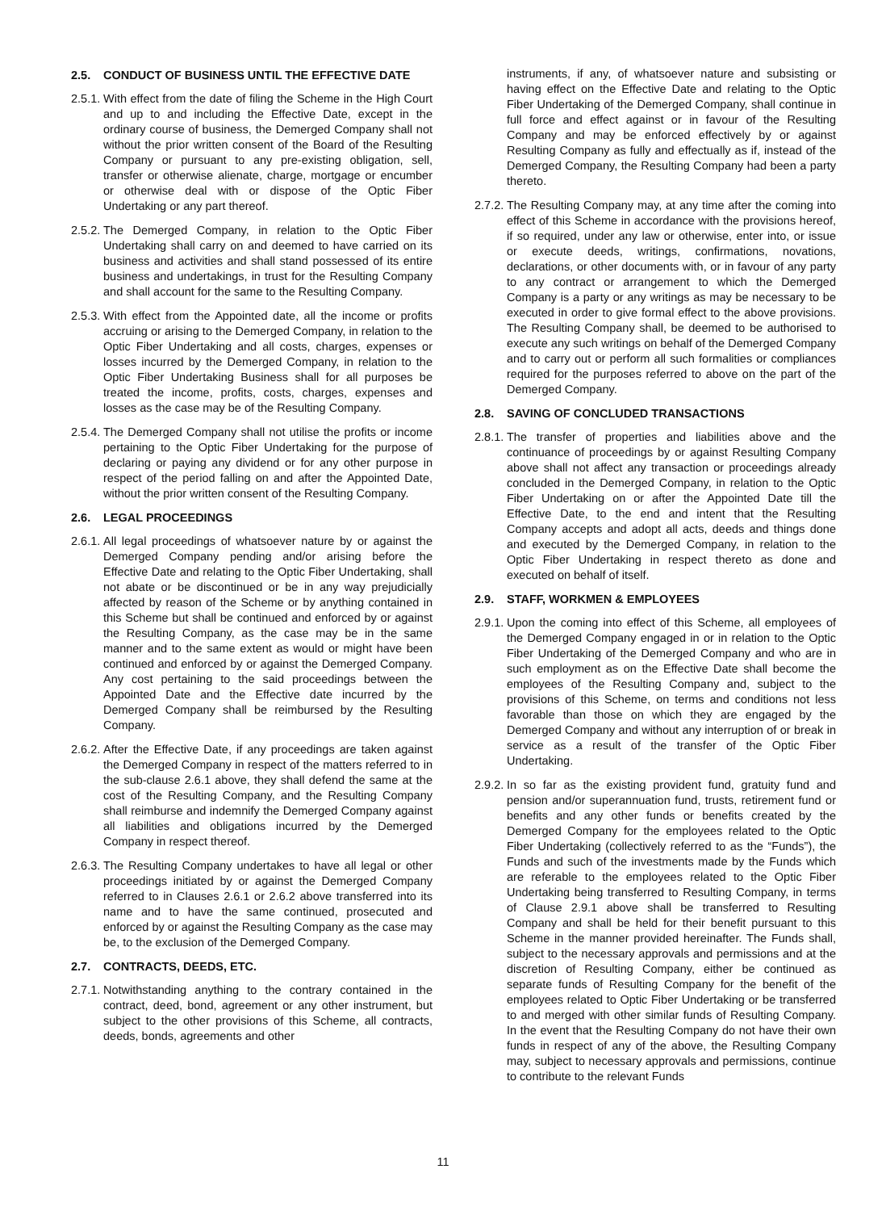2.5. CONDUCT OF BUSINESS UNTIL THE EFFECTIVE DATE
2.5.1. With effect from the date of filing the Scheme in the High Court and up to and including the Effective Date, except in the ordinary course of business, the Demerged Company shall not without the prior written consent of the Board of the Resulting Company or pursuant to any pre-existing obligation, sell, transfer or otherwise alienate, charge, mortgage or encumber or otherwise deal with or dispose of the Optic Fiber Undertaking or any part thereof.
2.5.2. The Demerged Company, in relation to the Optic Fiber Undertaking shall carry on and deemed to have carried on its business and activities and shall stand possessed of its entire business and undertakings, in trust for the Resulting Company and shall account for the same to the Resulting Company.
2.5.3. With effect from the Appointed date, all the income or profits accruing or arising to the Demerged Company, in relation to the Optic Fiber Undertaking and all costs, charges, expenses or losses incurred by the Demerged Company, in relation to the Optic Fiber Undertaking Business shall for all purposes be treated the income, profits, costs, charges, expenses and losses as the case may be of the Resulting Company.
2.5.4. The Demerged Company shall not utilise the profits or income pertaining to the Optic Fiber Undertaking for the purpose of declaring or paying any dividend or for any other purpose in respect of the period falling on and after the Appointed Date, without the prior written consent of the Resulting Company.
2.6. LEGAL PROCEEDINGS
2.6.1. All legal proceedings of whatsoever nature by or against the Demerged Company pending and/or arising before the Effective Date and relating to the Optic Fiber Undertaking, shall not abate or be discontinued or be in any way prejudicially affected by reason of the Scheme or by anything contained in this Scheme but shall be continued and enforced by or against the Resulting Company, as the case may be in the same manner and to the same extent as would or might have been continued and enforced by or against the Demerged Company. Any cost pertaining to the said proceedings between the Appointed Date and the Effective date incurred by the Demerged Company shall be reimbursed by the Resulting Company.
2.6.2. After the Effective Date, if any proceedings are taken against the Demerged Company in respect of the matters referred to in the sub-clause 2.6.1 above, they shall defend the same at the cost of the Resulting Company, and the Resulting Company shall reimburse and indemnify the Demerged Company against all liabilities and obligations incurred by the Demerged Company in respect thereof.
2.6.3. The Resulting Company undertakes to have all legal or other proceedings initiated by or against the Demerged Company referred to in Clauses 2.6.1 or 2.6.2 above transferred into its name and to have the same continued, prosecuted and enforced by or against the Resulting Company as the case may be, to the exclusion of the Demerged Company.
2.7. CONTRACTS, DEEDS, ETC.
2.7.1. Notwithstanding anything to the contrary contained in the contract, deed, bond, agreement or any other instrument, but subject to the other provisions of this Scheme, all contracts, deeds, bonds, agreements and other
instruments, if any, of whatsoever nature and subsisting or having effect on the Effective Date and relating to the Optic Fiber Undertaking of the Demerged Company, shall continue in full force and effect against or in favour of the Resulting Company and may be enforced effectively by or against Resulting Company as fully and effectually as if, instead of the Demerged Company, the Resulting Company had been a party thereto.
2.7.2. The Resulting Company may, at any time after the coming into effect of this Scheme in accordance with the provisions hereof, if so required, under any law or otherwise, enter into, or issue or execute deeds, writings, confirmations, novations, declarations, or other documents with, or in favour of any party to any contract or arrangement to which the Demerged Company is a party or any writings as may be necessary to be executed in order to give formal effect to the above provisions. The Resulting Company shall, be deemed to be authorised to execute any such writings on behalf of the Demerged Company and to carry out or perform all such formalities or compliances required for the purposes referred to above on the part of the Demerged Company.
2.8. SAVING OF CONCLUDED TRANSACTIONS
2.8.1. The transfer of properties and liabilities above and the continuance of proceedings by or against Resulting Company above shall not affect any transaction or proceedings already concluded in the Demerged Company, in relation to the Optic Fiber Undertaking on or after the Appointed Date till the Effective Date, to the end and intent that the Resulting Company accepts and adopt all acts, deeds and things done and executed by the Demerged Company, in relation to the Optic Fiber Undertaking in respect thereto as done and executed on behalf of itself.
2.9. STAFF, WORKMEN & EMPLOYEES
2.9.1. Upon the coming into effect of this Scheme, all employees of the Demerged Company engaged in or in relation to the Optic Fiber Undertaking of the Demerged Company and who are in such employment as on the Effective Date shall become the employees of the Resulting Company and, subject to the provisions of this Scheme, on terms and conditions not less favorable than those on which they are engaged by the Demerged Company and without any interruption of or break in service as a result of the transfer of the Optic Fiber Undertaking.
2.9.2. In so far as the existing provident fund, gratuity fund and pension and/or superannuation fund, trusts, retirement fund or benefits and any other funds or benefits created by the Demerged Company for the employees related to the Optic Fiber Undertaking (collectively referred to as the “Funds”), the Funds and such of the investments made by the Funds which are referable to the employees related to the Optic Fiber Undertaking being transferred to Resulting Company, in terms of Clause 2.9.1 above shall be transferred to Resulting Company and shall be held for their benefit pursuant to this Scheme in the manner provided hereinafter. The Funds shall, subject to the necessary approvals and permissions and at the discretion of Resulting Company, either be continued as separate funds of Resulting Company for the benefit of the employees related to Optic Fiber Undertaking or be transferred to and merged with other similar funds of Resulting Company. In the event that the Resulting Company do not have their own funds in respect of any of the above, the Resulting Company may, subject to necessary approvals and permissions, continue to contribute to the relevant Funds
11